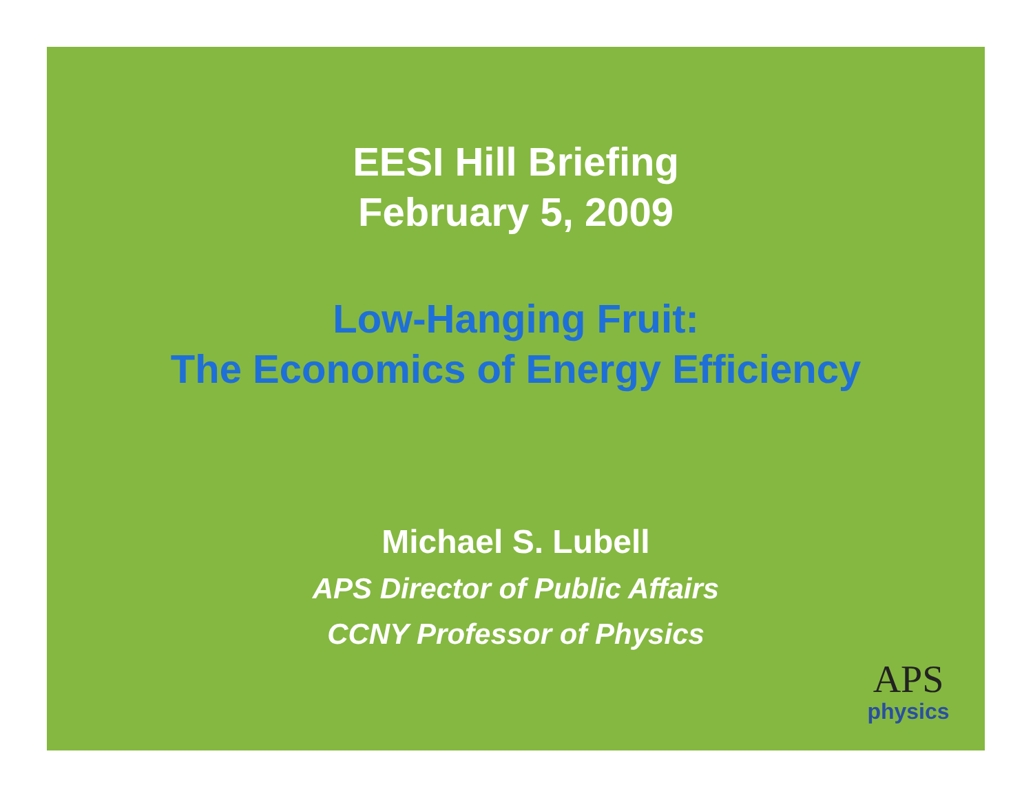EESI Hill Briefing
February 5, 2009
Low-Hanging Fruit:
The Economics of Energy Efficiency
Michael S. Lubell
APS Director of Public Affairs
CCNY Professor of Physics
APS
physics